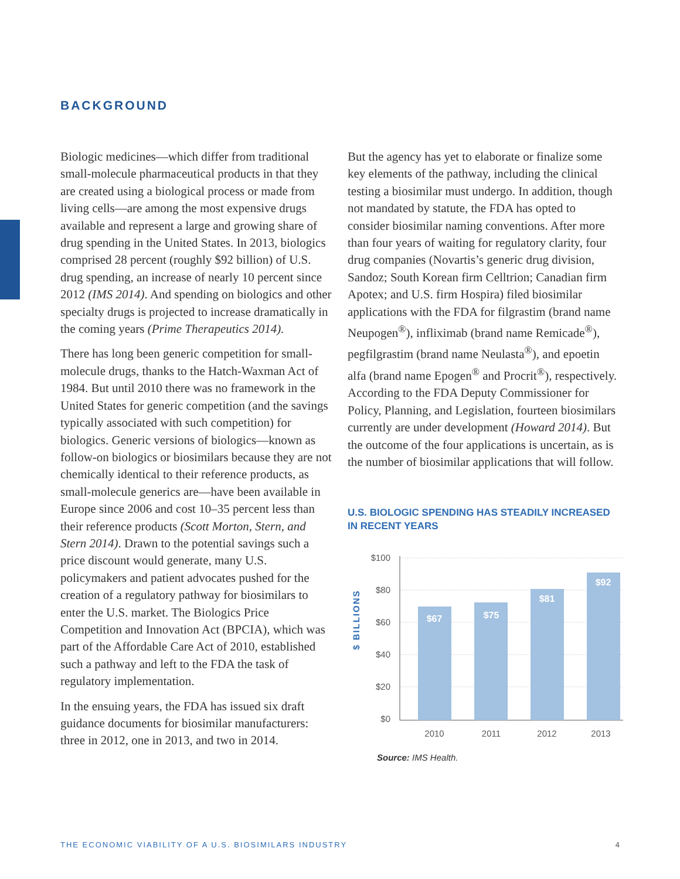BACKGROUND
Biologic medicines—which differ from traditional small-molecule pharmaceutical products in that they are created using a biological process or made from living cells—are among the most expensive drugs available and represent a large and growing share of drug spending in the United States. In 2013, biologics comprised 28 percent (roughly $92 billion) of U.S. drug spending, an increase of nearly 10 percent since 2012 (IMS 2014). And spending on biologics and other specialty drugs is projected to increase dramatically in the coming years (Prime Therapeutics 2014).
There has long been generic competition for small-molecule drugs, thanks to the Hatch-Waxman Act of 1984. But until 2010 there was no framework in the United States for generic competition (and the savings typically associated with such competition) for biologics. Generic versions of biologics—known as follow-on biologics or biosimilars because they are not chemically identical to their reference products, as small-molecule generics are—have been available in Europe since 2006 and cost 10–35 percent less than their reference products (Scott Morton, Stern, and Stern 2014). Drawn to the potential savings such a price discount would generate, many U.S. policymakers and patient advocates pushed for the creation of a regulatory pathway for biosimilars to enter the U.S. market. The Biologics Price Competition and Innovation Act (BPCIA), which was part of the Affordable Care Act of 2010, established such a pathway and left to the FDA the task of regulatory implementation.
In the ensuing years, the FDA has issued six draft guidance documents for biosimilar manufacturers: three in 2012, one in 2013, and two in 2014.
But the agency has yet to elaborate or finalize some key elements of the pathway, including the clinical testing a biosimilar must undergo. In addition, though not mandated by statute, the FDA has opted to consider biosimilar naming conventions. After more than four years of waiting for regulatory clarity, four drug companies (Novartis’s generic drug division, Sandoz; South Korean firm Celltrion; Canadian firm Apotex; and U.S. firm Hospira) filed biosimilar applications with the FDA for filgrastim (brand name Neupogen<sup>®</sup>), infliximab (brand name Remicade<sup>®</sup>), pegfilgrastim (brand name Neulasta<sup>®</sup>), and epoetin alfa (brand name Epogen<sup>®</sup> and Procrit<sup>®</sup>), respectively. According to the FDA Deputy Commissioner for Policy, Planning, and Legislation, fourteen biosimilars currently are under development (Howard 2014). But the outcome of the four applications is uncertain, as is the number of biosimilar applications that will follow.
U.S. BIOLOGIC SPENDING HAS STEADILY INCREASED IN RECENT YEARS
$100
$80
$60
$40
$20
$0
$ BILLIONS
$67
$75
$81
$92
2010
2011
2012
2013
Source: IMS Health.
THE ECONOMIC VIABILITY OF A U.S. BIOSIMILARS INDUSTRY 4